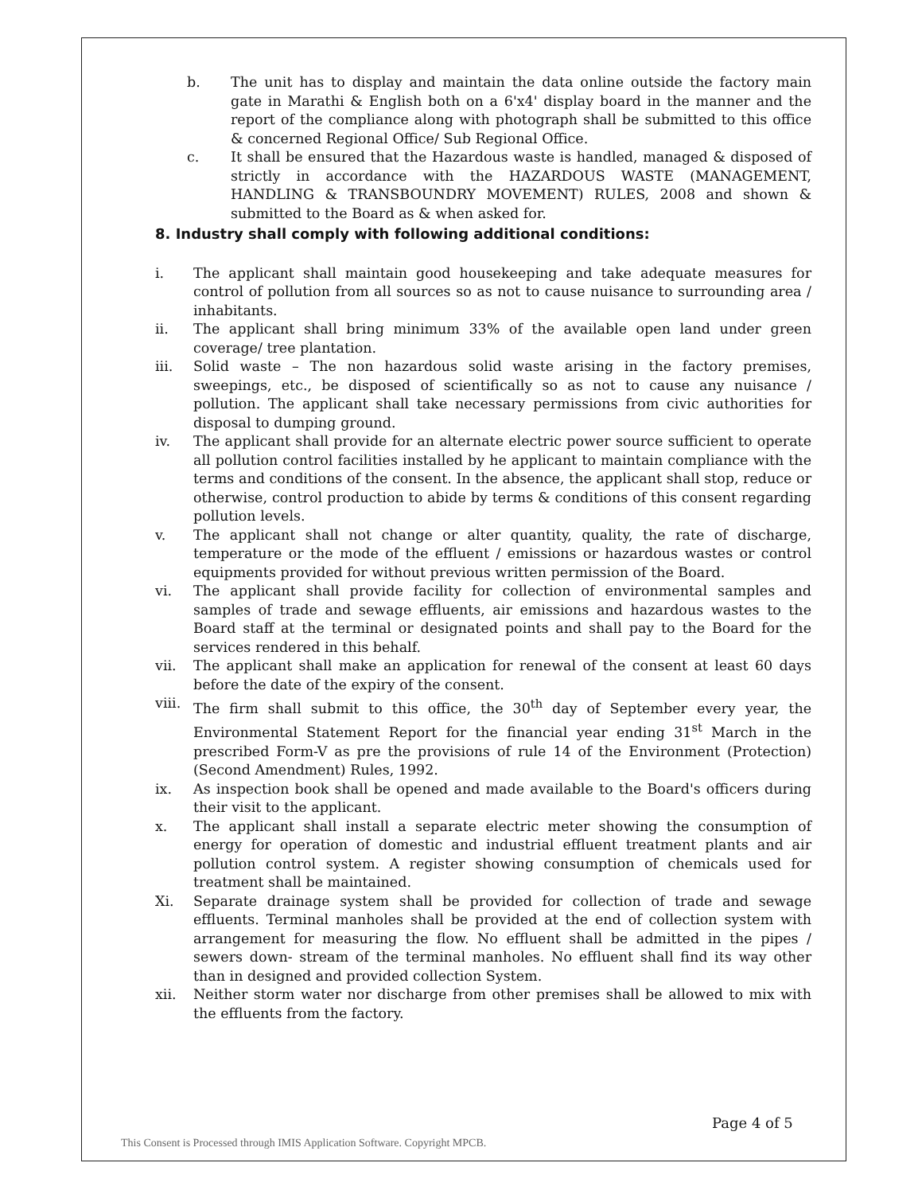b. The unit has to display and maintain the data online outside the factory main gate in Marathi & English both on a 6'x4' display board in the manner and the report of the compliance along with photograph shall be submitted to this office & concerned Regional Office/ Sub Regional Office.
c. It shall be ensured that the Hazardous waste is handled, managed & disposed of strictly in accordance with the HAZARDOUS WASTE (MANAGEMENT, HANDLING & TRANSBOUNDRY MOVEMENT) RULES, 2008 and shown & submitted to the Board as & when asked for.
8. Industry shall comply with following additional conditions:
i. The applicant shall maintain good housekeeping and take adequate measures for control of pollution from all sources so as not to cause nuisance to surrounding area / inhabitants.
ii. The applicant shall bring minimum 33% of the available open land under green coverage/ tree plantation.
iii. Solid waste – The non hazardous solid waste arising in the factory premises, sweepings, etc., be disposed of scientifically so as not to cause any nuisance / pollution. The applicant shall take necessary permissions from civic authorities for disposal to dumping ground.
iv. The applicant shall provide for an alternate electric power source sufficient to operate all pollution control facilities installed by he applicant to maintain compliance with the terms and conditions of the consent. In the absence, the applicant shall stop, reduce or otherwise, control production to abide by terms & conditions of this consent regarding pollution levels.
v. The applicant shall not change or alter quantity, quality, the rate of discharge, temperature or the mode of the effluent / emissions or hazardous wastes or control equipments provided for without previous written permission of the Board.
vi. The applicant shall provide facility for collection of environmental samples and samples of trade and sewage effluents, air emissions and hazardous wastes to the Board staff at the terminal or designated points and shall pay to the Board for the services rendered in this behalf.
vii. The applicant shall make an application for renewal of the consent at least 60 days before the date of the expiry of the consent.
viii. The firm shall submit to this office, the 30<sup>th</sup> day of September every year, the Environmental Statement Report for the financial year ending 31<sup>st</sup> March in the prescribed Form-V as pre the provisions of rule 14 of the Environment (Protection) (Second Amendment) Rules, 1992.
ix. As inspection book shall be opened and made available to the Board's officers during their visit to the applicant.
x. The applicant shall install a separate electric meter showing the consumption of energy for operation of domestic and industrial effluent treatment plants and air pollution control system. A register showing consumption of chemicals used for treatment shall be maintained.
Xi. Separate drainage system shall be provided for collection of trade and sewage effluents. Terminal manholes shall be provided at the end of collection system with arrangement for measuring the flow. No effluent shall be admitted in the pipes / sewers down- stream of the terminal manholes. No effluent shall find its way other than in designed and provided collection System.
xii. Neither storm water nor discharge from other premises shall be allowed to mix with the effluents from the factory.
Page 4 of 5
This Consent is Processed through IMIS Application Software. Copyright MPCB.